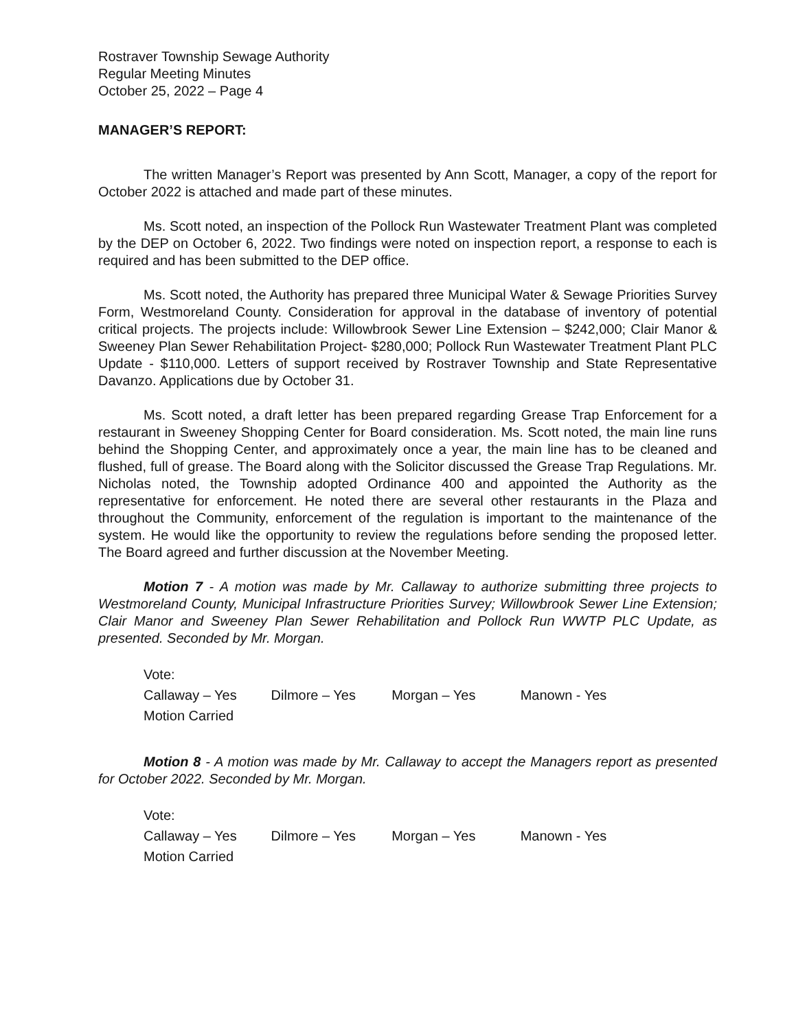Rostraver Township Sewage Authority
Regular Meeting Minutes
October 25, 2022 – Page 4
MANAGER’S REPORT:
The written Manager’s Report was presented by Ann Scott, Manager, a copy of the report for October 2022 is attached and made part of these minutes.
Ms. Scott noted, an inspection of the Pollock Run Wastewater Treatment Plant was completed by the DEP on October 6, 2022. Two findings were noted on inspection report, a response to each is required and has been submitted to the DEP office.
Ms. Scott noted, the Authority has prepared three Municipal Water & Sewage Priorities Survey Form, Westmoreland County. Consideration for approval in the database of inventory of potential critical projects. The projects include: Willowbrook Sewer Line Extension – $242,000; Clair Manor & Sweeney Plan Sewer Rehabilitation Project- $280,000; Pollock Run Wastewater Treatment Plant PLC Update - $110,000. Letters of support received by Rostraver Township and State Representative Davanzo. Applications due by October 31.
Ms. Scott noted, a draft letter has been prepared regarding Grease Trap Enforcement for a restaurant in Sweeney Shopping Center for Board consideration. Ms. Scott noted, the main line runs behind the Shopping Center, and approximately once a year, the main line has to be cleaned and flushed, full of grease. The Board along with the Solicitor discussed the Grease Trap Regulations. Mr. Nicholas noted, the Township adopted Ordinance 400 and appointed the Authority as the representative for enforcement. He noted there are several other restaurants in the Plaza and throughout the Community, enforcement of the regulation is important to the maintenance of the system. He would like the opportunity to review the regulations before sending the proposed letter. The Board agreed and further discussion at the November Meeting.
Motion 7 - A motion was made by Mr. Callaway to authorize submitting three projects to Westmoreland County, Municipal Infrastructure Priorities Survey; Willowbrook Sewer Line Extension; Clair Manor and Sweeney Plan Sewer Rehabilitation and Pollock Run WWTP PLC Update, as presented. Seconded by Mr. Morgan.
Vote:
Callaway – Yes Dilmore – Yes Morgan – Yes Manown - Yes
Motion Carried
Motion 8 - A motion was made by Mr. Callaway to accept the Managers report as presented for October 2022. Seconded by Mr. Morgan.
Vote:
Callaway – Yes Dilmore – Yes Morgan – Yes Manown - Yes
Motion Carried